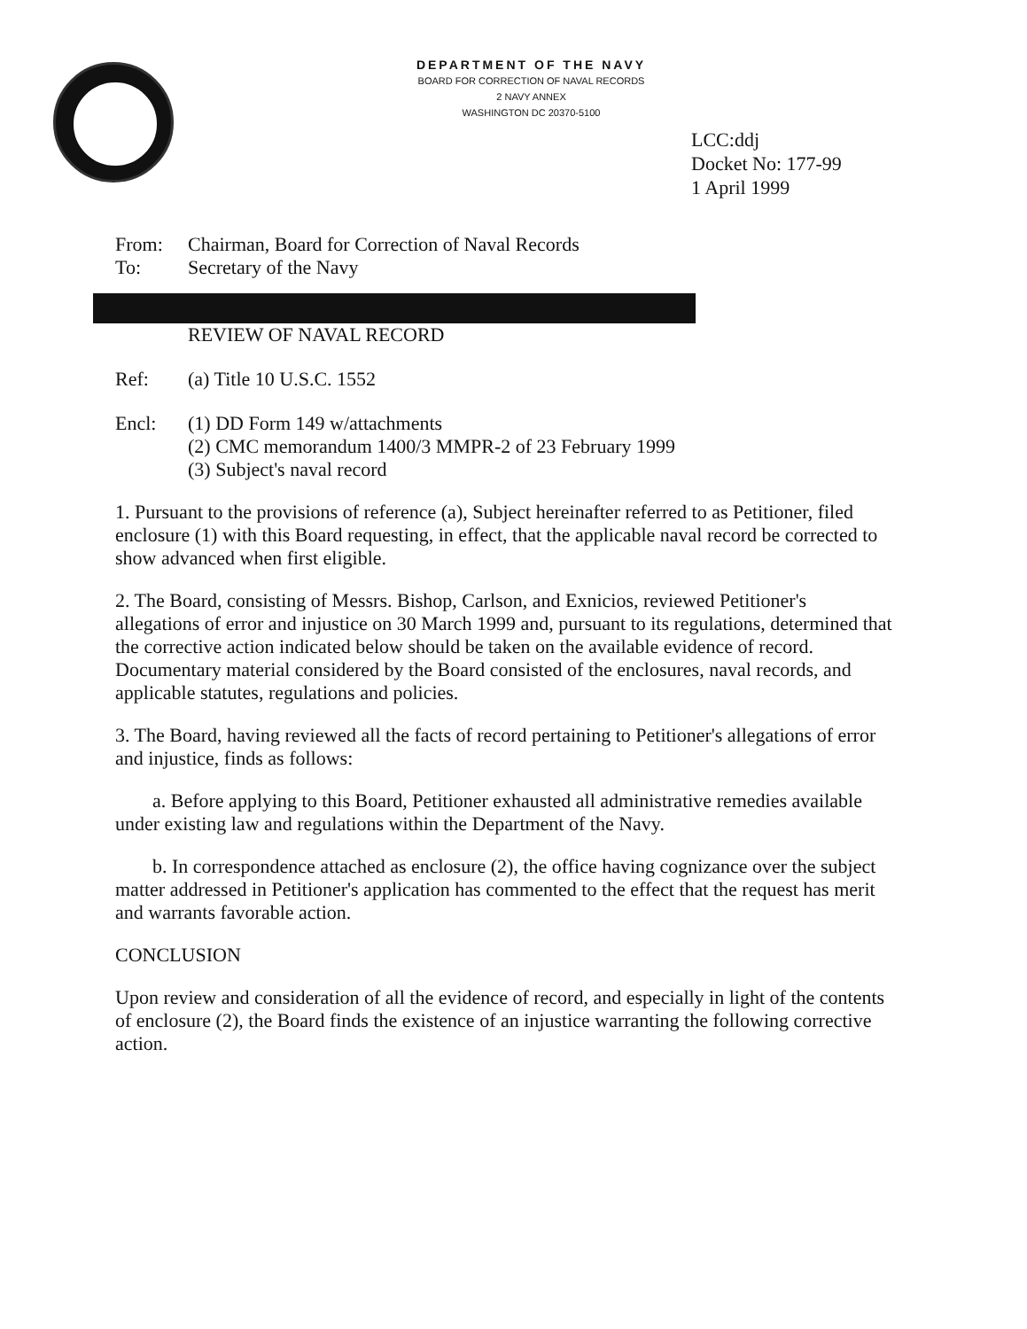DEPARTMENT OF THE NAVY
BOARD FOR CORRECTION OF NAVAL RECORDS
2 NAVY ANNEX
WASHINGTON DC 20370-5100
LCC:ddj
Docket No: 177-99
1 April 1999
From: Chairman, Board for Correction of Naval Records
To: Secretary of the Navy
REVIEW OF NAVAL RECORD
Ref: (a) Title 10 U.S.C. 1552
Encl: (1) DD Form 149 w/attachments
(2) CMC memorandum 1400/3 MMPR-2 of 23 February 1999
(3) Subject's naval record
1. Pursuant to the provisions of reference (a), Subject hereinafter referred to as Petitioner, filed enclosure (1) with this Board requesting, in effect, that the applicable naval record be corrected to show advanced when first eligible.
2. The Board, consisting of Messrs. Bishop, Carlson, and Exnicios, reviewed Petitioner's allegations of error and injustice on 30 March 1999 and, pursuant to its regulations, determined that the corrective action indicated below should be taken on the available evidence of record. Documentary material considered by the Board consisted of the enclosures, naval records, and applicable statutes, regulations and policies.
3. The Board, having reviewed all the facts of record pertaining to Petitioner's allegations of error and injustice, finds as follows:
a. Before applying to this Board, Petitioner exhausted all administrative remedies available under existing law and regulations within the Department of the Navy.
b. In correspondence attached as enclosure (2), the office having cognizance over the subject matter addressed in Petitioner's application has commented to the effect that the request has merit and warrants favorable action.
CONCLUSION
Upon review and consideration of all the evidence of record, and especially in light of the contents of enclosure (2), the Board finds the existence of an injustice warranting the following corrective action.